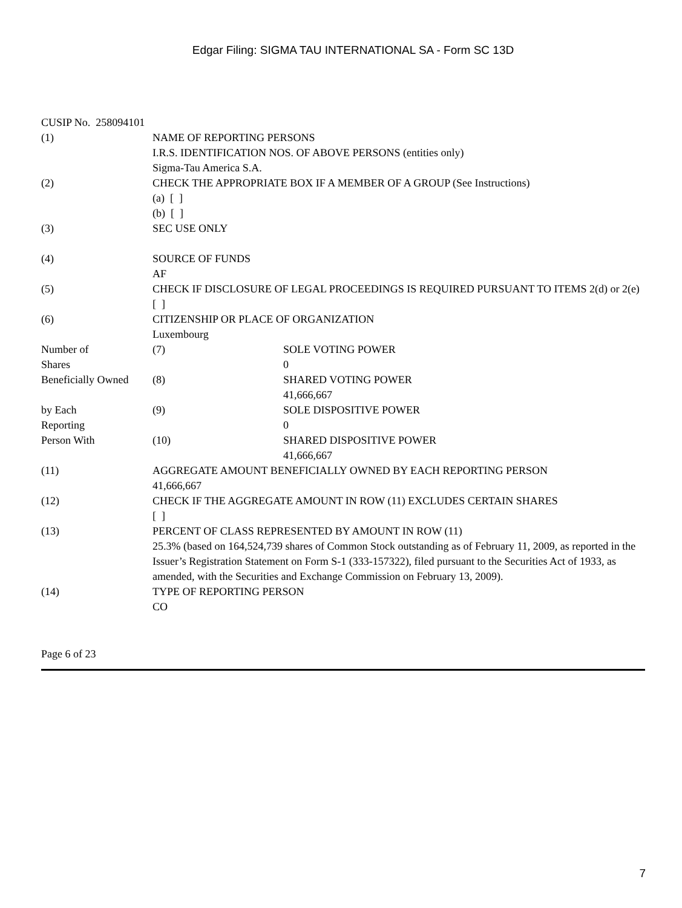Edgar Filing: SIGMA TAU INTERNATIONAL SA - Form SC 13D
| CUSIP No. 258094101 | | |
| (1) | NAME OF REPORTING PERSONS I.R.S. IDENTIFICATION NOS. OF ABOVE PERSONS (entities only) Sigma-Tau America S.A. | |
| (2) | CHECK THE APPROPRIATE BOX IF A MEMBER OF A GROUP (See Instructions) (a) [ ] (b) [ ] | |
| (3) | SEC USE ONLY | |
| (4) | SOURCE OF FUNDS AF | |
| (5) | CHECK IF DISCLOSURE OF LEGAL PROCEEDINGS IS REQUIRED PURSUANT TO ITEMS 2(d) or 2(e) [ ] | |
| (6) | CITIZENSHIP OR PLACE OF ORGANIZATION Luxembourg | |
| Number of Shares | (7) | SOLE VOTING POWER 0 |
| Beneficially Owned | (8) | SHARED VOTING POWER 41,666,667 |
| by Each Reporting | (9) | SOLE DISPOSITIVE POWER 0 |
| Person With | (10) | SHARED DISPOSITIVE POWER 41,666,667 |
| (11) | AGGREGATE AMOUNT BENEFICIALLY OWNED BY EACH REPORTING PERSON 41,666,667 | |
| (12) | CHECK IF THE AGGREGATE AMOUNT IN ROW (11) EXCLUDES CERTAIN SHARES [ ] | |
| (13) | PERCENT OF CLASS REPRESENTED BY AMOUNT IN ROW (11) 25.3% (based on 164,524,739 shares of Common Stock outstanding as of February 11, 2009, as reported in the Issuer’s Registration Statement on Form S-1 (333-157322), filed pursuant to the Securities Act of 1933, as amended, with the Securities and Exchange Commission on February 13, 2009). | |
| (14) | TYPE OF REPORTING PERSON CO | |
Page 6 of 23
7